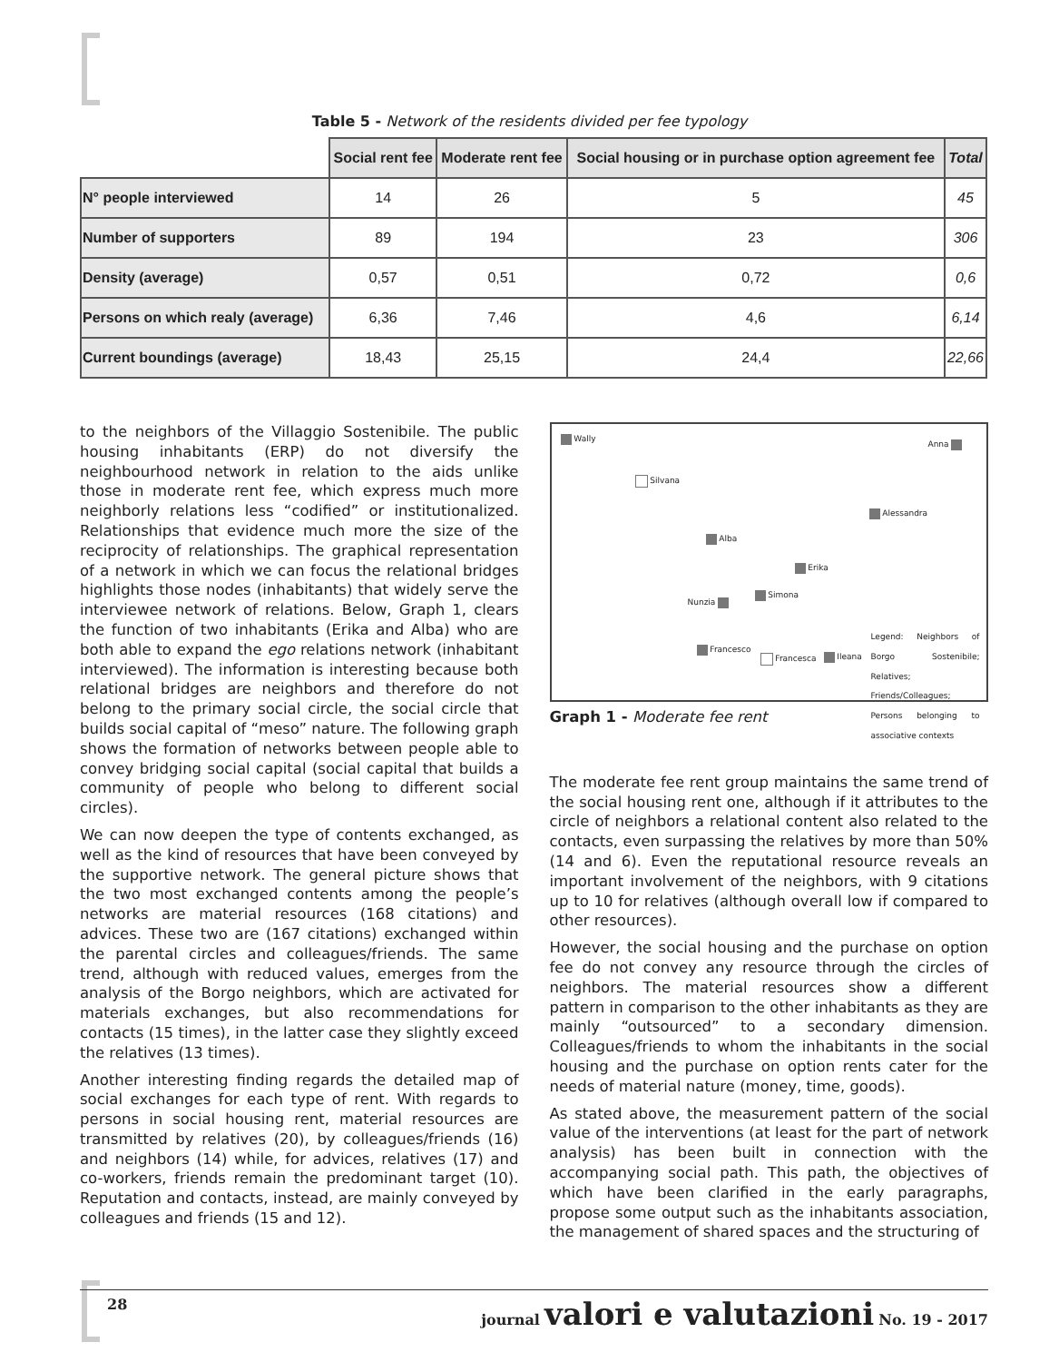Table 5 - Network of the residents divided per fee typology
| | Social rent fee | Moderate rent fee | Social housing or in purchase option agreement fee | Total |
| N° people interviewed | 14 | 26 | 5 | 45 |
| Number of supporters | 89 | 194 | 23 | 306 |
| Density (average) | 0,57 | 0,51 | 0,72 | 0,6 |
| Persons on which realy (average) | 6,36 | 7,46 | 4,6 | 6,14 |
| Current boundings (average) | 18,43 | 25,15 | 24,4 | 22,66 |
to the neighbors of the Villaggio Sostenibile. The public housing inhabitants (ERP) do not diversify the neighbourhood network in relation to the aids unlike those in moderate rent fee, which express much more neighborly relations less “codified” or institutionalized. Relationships that evidence much more the size of the reciprocity of relationships. The graphical representation of a network in which we can focus the relational bridges highlights those nodes (inhabitants) that widely serve the interviewee network of relations. Below, Graph 1, clears the function of two inhabitants (Erika and Alba) who are both able to expand the ego relations network (inhabitant interviewed). The information is interesting because both relational bridges are neighbors and therefore do not belong to the primary social circle, the social circle that builds social capital of “meso” nature. The following graph shows the formation of networks between people able to convey bridging social capital (social capital that builds a community of people who belong to different social circles).
We can now deepen the type of contents exchanged, as well as the kind of resources that have been conveyed by the supportive network. The general picture shows that the two most exchanged contents among the people’s networks are material resources (168 citations) and advices. These two are (167 citations) exchanged within the parental circles and colleagues/friends. The same trend, although with reduced values, emerges from the analysis of the Borgo neighbors, which are activated for materials exchanges, but also recommendations for contacts (15 times), in the latter case they slightly exceed the relatives (13 times).
Another interesting finding regards the detailed map of social exchanges for each type of rent. With regards to persons in social housing rent, material resources are transmitted by relatives (20), by colleagues/friends (16) and neighbors (14) while, for advices, relatives (17) and co-workers, friends remain the predominant target (10). Reputation and contacts, instead, are mainly conveyed by colleagues and friends (15 and 12).
Wally
Anna
Silvana
Alessandra
Alba
Erika
Simona
Nunzia
Francesco
Francesca Ileana
Legend: Neighbors of Borgo Sostenibile; Relatives; Friends/Colleagues; Persons belonging to associative contexts
Graph 1 - Moderate fee rent
The moderate fee rent group maintains the same trend of the social housing rent one, although if it attributes to the circle of neighbors a relational content also related to the contacts, even surpassing the relatives by more than 50% (14 and 6). Even the reputational resource reveals an important involvement of the neighbors, with 9 citations up to 10 for relatives (although overall low if compared to other resources).
However, the social housing and the purchase on option fee do not convey any resource through the circles of neighbors. The material resources show a different pattern in comparison to the other inhabitants as they are mainly “outsourced” to a secondary dimension. Colleagues/friends to whom the inhabitants in the social housing and the purchase on option rents cater for the needs of material nature (money, time, goods).
As stated above, the measurement pattern of the social value of the interventions (at least for the part of network analysis) has been built in connection with the accompanying social path. This path, the objectives of which have been clarified in the early paragraphs, propose some output such as the inhabitants association, the management of shared spaces and the structuring of
28 journal valori e valutazioni No. 19 - 2017